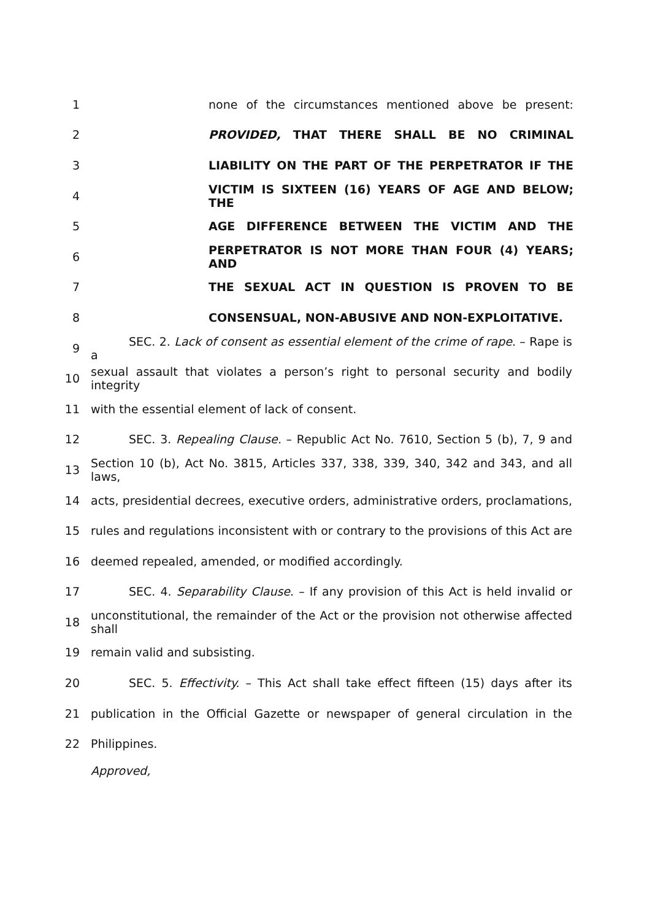1 none of the circumstances mentioned above be present:
2 PROVIDED, THAT THERE SHALL BE NO CRIMINAL
3 LIABILITY ON THE PART OF THE PERPETRATOR IF THE
4 VICTIM IS SIXTEEN (16) YEARS OF AGE AND BELOW; THE
5 AGE DIFFERENCE BETWEEN THE VICTIM AND THE
6 PERPETRATOR IS NOT MORE THAN FOUR (4) YEARS; AND
7 THE SEXUAL ACT IN QUESTION IS PROVEN TO BE
8 CONSENSUAL, NON-ABUSIVE AND NON-EXPLOITATIVE.
9 SEC. 2. Lack of consent as essential element of the crime of rape. – Rape is a
10 sexual assault that violates a person’s right to personal security and bodily integrity
11 with the essential element of lack of consent.
12 SEC. 3. Repealing Clause. – Republic Act No. 7610, Section 5 (b), 7, 9 and
13 Section 10 (b), Act No. 3815, Articles 337, 338, 339, 340, 342 and 343, and all laws,
14 acts, presidential decrees, executive orders, administrative orders, proclamations,
15 rules and regulations inconsistent with or contrary to the provisions of this Act are
16 deemed repealed, amended, or modified accordingly.
17 SEC. 4. Separability Clause. – If any provision of this Act is held invalid or
18 unconstitutional, the remainder of the Act or the provision not otherwise affected shall
19 remain valid and subsisting.
20 SEC. 5. Effectivity. – This Act shall take effect fifteen (15) days after its
21 publication in the Official Gazette or newspaper of general circulation in the
22 Philippines.
Approved,